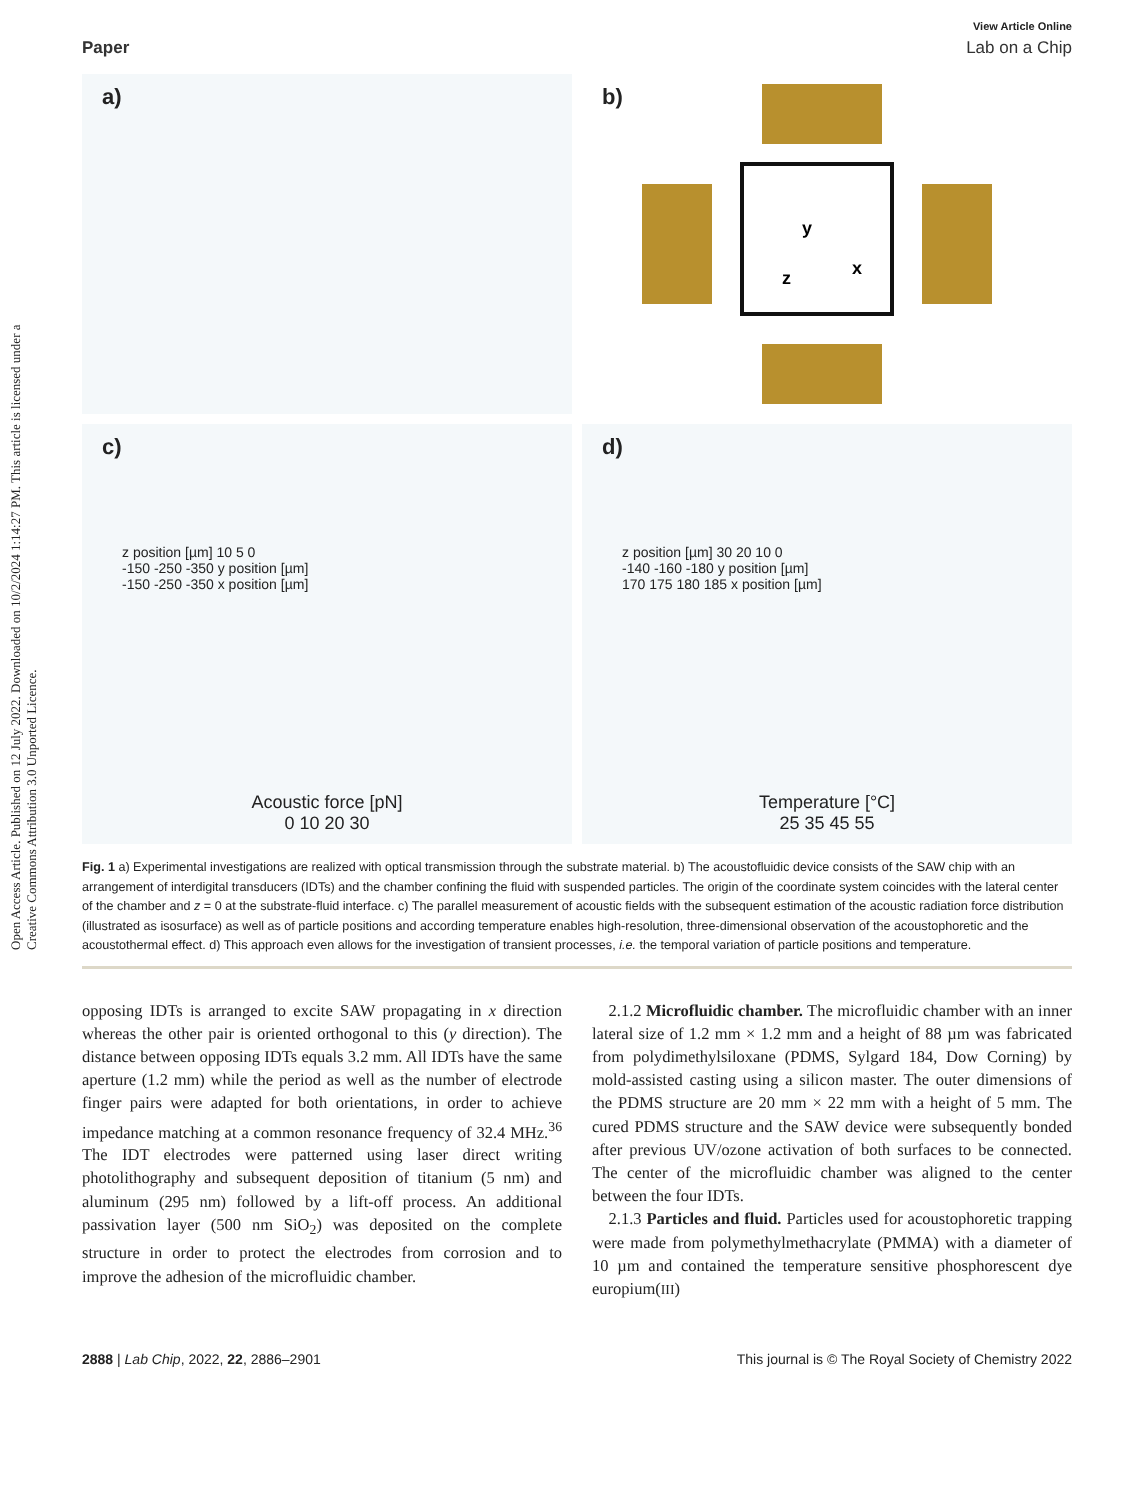Open Access Article. Published on 12 July 2022. Downloaded on 10/2/2024 1:14:27 PM. This article is licensed under a Creative Commons Attribution 3.0 Unported Licence.
View Article Online
Paper Lab on a Chip
a)
b)
y
x
z
c)
Acoustic force [pN]
0 10 20 30
z position [µm] 10 5 0
-150 -250 -350 y position [µm]
-150 -250 -350 x position [µm]
d)
Temperature [°C]
25 35 45 55
z position [µm] 30 20 10 0
-140 -160 -180 y position [µm]
170 175 180 185 x position [µm]
Fig. 1 a) Experimental investigations are realized with optical transmission through the substrate material. b) The acoustofluidic device consists of the SAW chip with an arrangement of interdigital transducers (IDTs) and the chamber confining the fluid with suspended particles. The origin of the coordinate system coincides with the lateral center of the chamber and z = 0 at the substrate-fluid interface. c) The parallel measurement of acoustic fields with the subsequent estimation of the acoustic radiation force distribution (illustrated as isosurface) as well as of particle positions and according temperature enables high-resolution, three-dimensional observation of the acoustophoretic and the acoustothermal effect. d) This approach even allows for the investigation of transient processes, i.e. the temporal variation of particle positions and temperature.
opposing IDTs is arranged to excite SAW propagating in x direction whereas the other pair is oriented orthogonal to this (y direction). The distance between opposing IDTs equals 3.2 mm. All IDTs have the same aperture (1.2 mm) while the period as well as the number of electrode finger pairs were adapted for both orientations, in order to achieve impedance matching at a common resonance frequency of 32.4 MHz.<sup>36</sup> The IDT electrodes were patterned using laser direct writing photolithography and subsequent deposition of titanium (5 nm) and aluminum (295 nm) followed by a lift-off process. An additional passivation layer (500 nm SiO<sub>2</sub>) was deposited on the complete structure in order to protect the electrodes from corrosion and to improve the adhesion of the microfluidic chamber.
 2.1.2 Microfluidic chamber. The microfluidic chamber with an inner lateral size of 1.2 mm × 1.2 mm and a height of 88 µm was fabricated from polydimethylsiloxane (PDMS, Sylgard 184, Dow Corning) by mold-assisted casting using a silicon master. The outer dimensions of the PDMS structure are 20 mm × 22 mm with a height of 5 mm. The cured PDMS structure and the SAW device were subsequently bonded after previous UV/ozone activation of both surfaces to be connected. The center of the microfluidic chamber was aligned to the center between the four IDTs.
 2.1.3 Particles and fluid. Particles used for acoustophoretic trapping were made from polymethylmethacrylate (PMMA) with a diameter of 10 µm and contained the temperature sensitive phosphorescent dye europium(III)
2888 | Lab Chip, 2022, 22, 2886–2901 This journal is © The Royal Society of Chemistry 2022